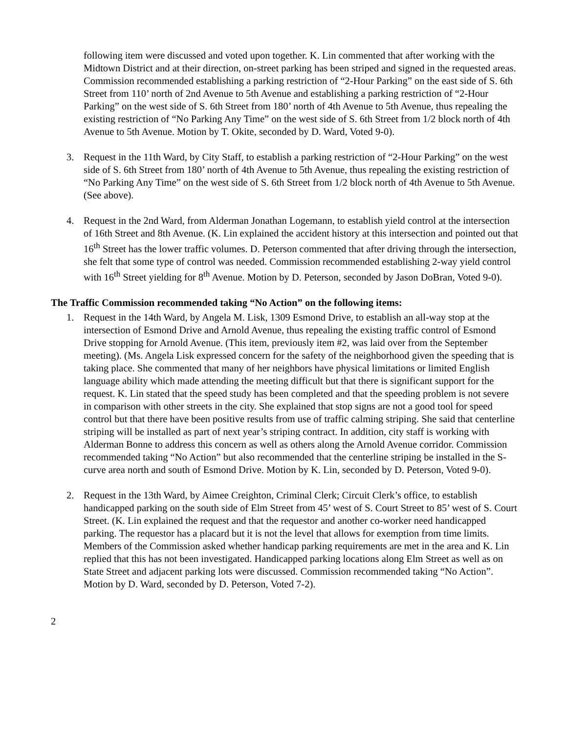following item were discussed and voted upon together. K. Lin commented that after working with the Midtown District and at their direction, on-street parking has been striped and signed in the requested areas. Commission recommended establishing a parking restriction of “2-Hour Parking” on the east side of S. 6th Street from 110’ north of 2nd Avenue to 5th Avenue and establishing a parking restriction of “2-Hour Parking” on the west side of S. 6th Street from 180’ north of 4th Avenue to 5th Avenue, thus repealing the existing restriction of “No Parking Any Time” on the west side of S. 6th Street from 1/2 block north of 4th Avenue to 5th Avenue. Motion by T. Okite, seconded by D. Ward, Voted 9-0).
3. Request in the 11th Ward, by City Staff, to establish a parking restriction of “2-Hour Parking” on the west side of S. 6th Street from 180’ north of 4th Avenue to 5th Avenue, thus repealing the existing restriction of “No Parking Any Time” on the west side of S. 6th Street from 1/2 block north of 4th Avenue to 5th Avenue. (See above).
4. Request in the 2nd Ward, from Alderman Jonathan Logemann, to establish yield control at the intersection of 16th Street and 8th Avenue. (K. Lin explained the accident history at this intersection and pointed out that 16<sup>th</sup> Street has the lower traffic volumes. D. Peterson commented that after driving through the intersection, she felt that some type of control was needed. Commission recommended establishing 2-way yield control with 16<sup>th</sup> Street yielding for 8<sup>th</sup> Avenue. Motion by D. Peterson, seconded by Jason DoBran, Voted 9-0).
The Traffic Commission recommended taking “No Action” on the following items:
1. Request in the 14th Ward, by Angela M. Lisk, 1309 Esmond Drive, to establish an all-way stop at the intersection of Esmond Drive and Arnold Avenue, thus repealing the existing traffic control of Esmond Drive stopping for Arnold Avenue. (This item, previously item #2, was laid over from the September meeting). (Ms. Angela Lisk expressed concern for the safety of the neighborhood given the speeding that is taking place. She commented that many of her neighbors have physical limitations or limited English language ability which made attending the meeting difficult but that there is significant support for the request. K. Lin stated that the speed study has been completed and that the speeding problem is not severe in comparison with other streets in the city. She explained that stop signs are not a good tool for speed control but that there have been positive results from use of traffic calming striping. She said that centerline striping will be installed as part of next year’s striping contract. In addition, city staff is working with Alderman Bonne to address this concern as well as others along the Arnold Avenue corridor. Commission recommended taking “No Action” but also recommended that the centerline striping be installed in the S-curve area north and south of Esmond Drive. Motion by K. Lin, seconded by D. Peterson, Voted 9-0).
2. Request in the 13th Ward, by Aimee Creighton, Criminal Clerk; Circuit Clerk’s office, to establish handicapped parking on the south side of Elm Street from 45’ west of S. Court Street to 85’ west of S. Court Street. (K. Lin explained the request and that the requestor and another co-worker need handicapped parking. The requestor has a placard but it is not the level that allows for exemption from time limits. Members of the Commission asked whether handicap parking requirements are met in the area and K. Lin replied that this has not been investigated. Handicapped parking locations along Elm Street as well as on State Street and adjacent parking lots were discussed. Commission recommended taking “No Action”. Motion by D. Ward, seconded by D. Peterson, Voted 7-2).
2